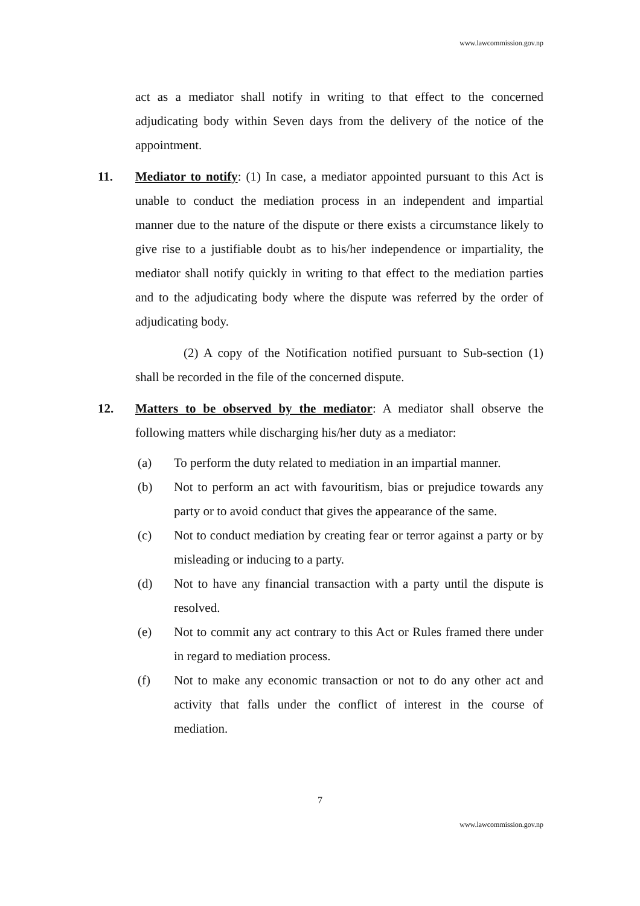www.lawcommission.gov.np
act as a mediator shall notify in writing to that effect to the concerned adjudicating body within Seven days from the delivery of the notice of the appointment.
11.
Mediator to notify: (1) In case, a mediator appointed pursuant to this Act is unable to conduct the mediation process in an independent and impartial manner due to the nature of the dispute or there exists a circumstance likely to give rise to a justifiable doubt as to his/her independence or impartiality, the mediator shall notify quickly in writing to that effect to the mediation parties and to the adjudicating body where the dispute was referred by the order of adjudicating body.
(2) A copy of the Notification notified pursuant to Sub-section (1) shall be recorded in the file of the concerned dispute.
12.
Matters to be observed by the mediator: A mediator shall observe the following matters while discharging his/her duty as a mediator:
(a) To perform the duty related to mediation in an impartial manner.
(b) Not to perform an act with favouritism, bias or prejudice towards any party or to avoid conduct that gives the appearance of the same.
(c) Not to conduct mediation by creating fear or terror against a party or by misleading or inducing to a party.
(d) Not to have any financial transaction with a party until the dispute is resolved.
(e) Not to commit any act contrary to this Act or Rules framed there under in regard to mediation process.
(f) Not to make any economic transaction or not to do any other act and activity that falls under the conflict of interest in the course of mediation.
7
www.lawcommission.gov.np